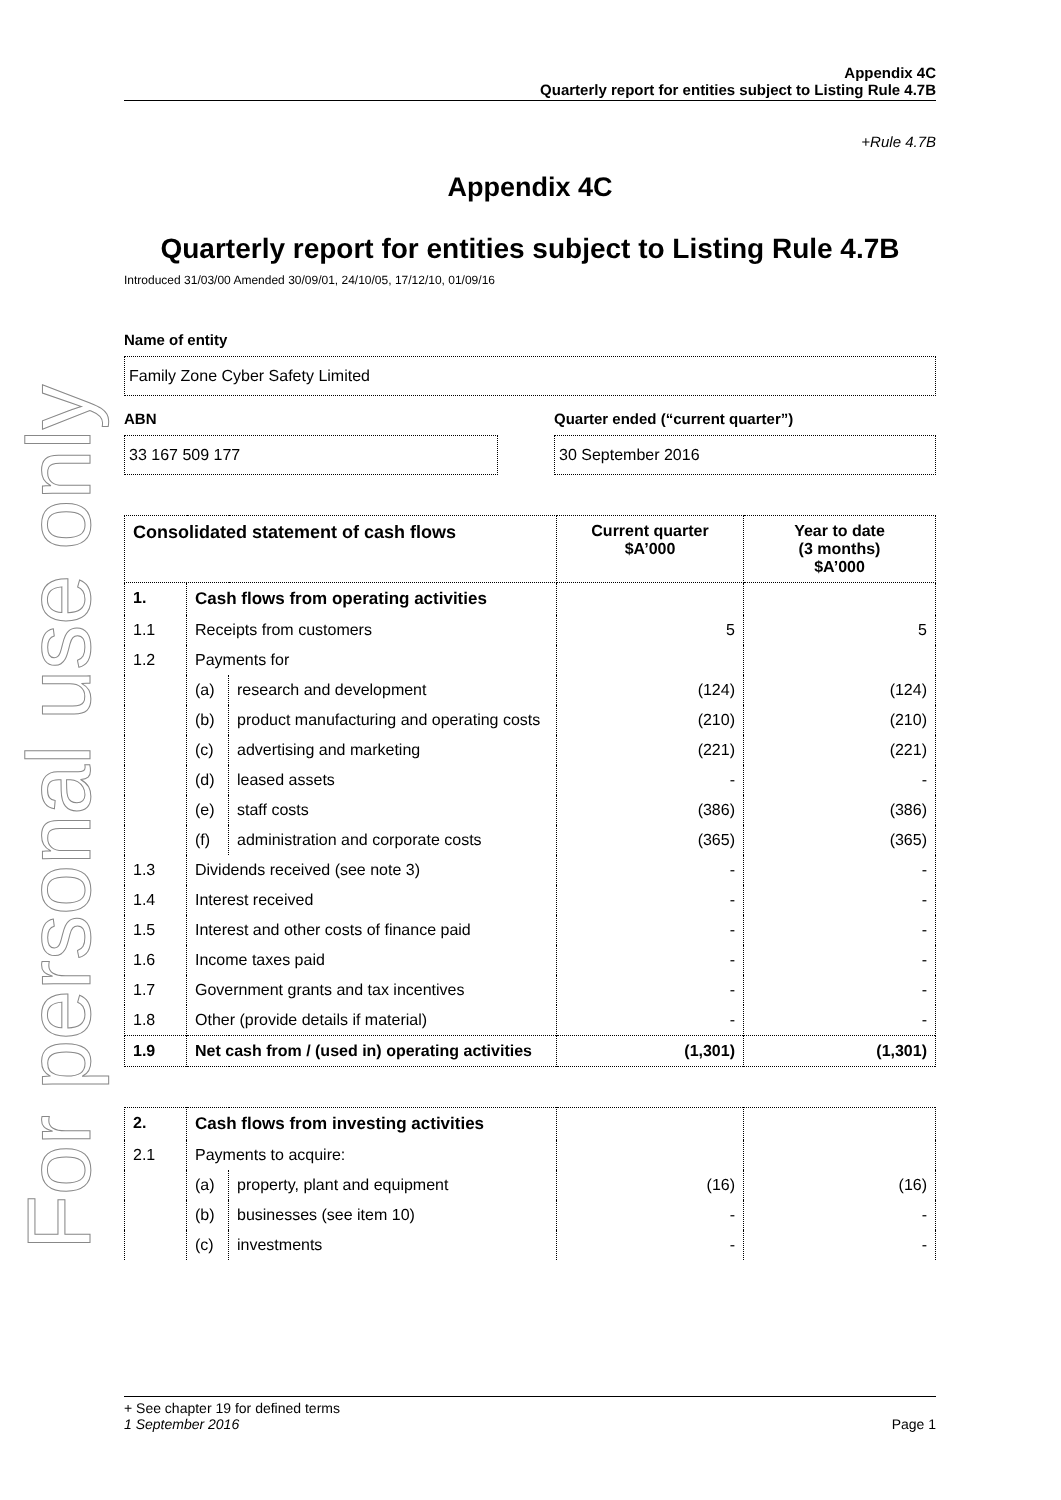For personal use only
Appendix 4C
Quarterly report for entities subject to Listing Rule 4.7B
+Rule 4.7B
Appendix 4C
Quarterly report for entities subject to Listing Rule 4.7B
Introduced 31/03/00 Amended 30/09/01, 24/10/05, 17/12/10, 01/09/16
Name of entity
Family Zone Cyber Safety Limited
ABN
33 167 509 177
Quarter ended (“current quarter”)
30 September 2016
| Consolidated statement of cash flows | | | Current quarter $A’000 | Year to date (3 months) $A’000 |
| --- | --- | --- | --- | --- |
| 1. | Cash flows from operating activities | | | |
| 1.1 | Receipts from customers | | 5 | 5 |
| 1.2 | Payments for | | | |
| | (a) | research and development | (124) | (124) |
| | (b) | product manufacturing and operating costs | (210) | (210) |
| | (c) | advertising and marketing | (221) | (221) |
| | (d) | leased assets | - | - |
| | (e) | staff costs | (386) | (386) |
| | (f) | administration and corporate costs | (365) | (365) |
| 1.3 | Dividends received (see note 3) | | - | - |
| 1.4 | Interest received | | - | - |
| 1.5 | Interest and other costs of finance paid | | - | - |
| 1.6 | Income taxes paid | | - | - |
| 1.7 | Government grants and tax incentives | | - | - |
| 1.8 | Other (provide details if material) | | - | - |
| 1.9 | Net cash from / (used in) operating activities | | (1,301) | (1,301) |
| 2. | Cash flows from investing activities | | | |
| 2.1 | Payments to acquire: | | | |
| | (a) | property, plant and equipment | (16) | (16) |
| | (b) | businesses (see item 10) | - | - |
| | (c) | investments | - | - |
+ See chapter 19 for defined terms
1 September 2016 Page 1